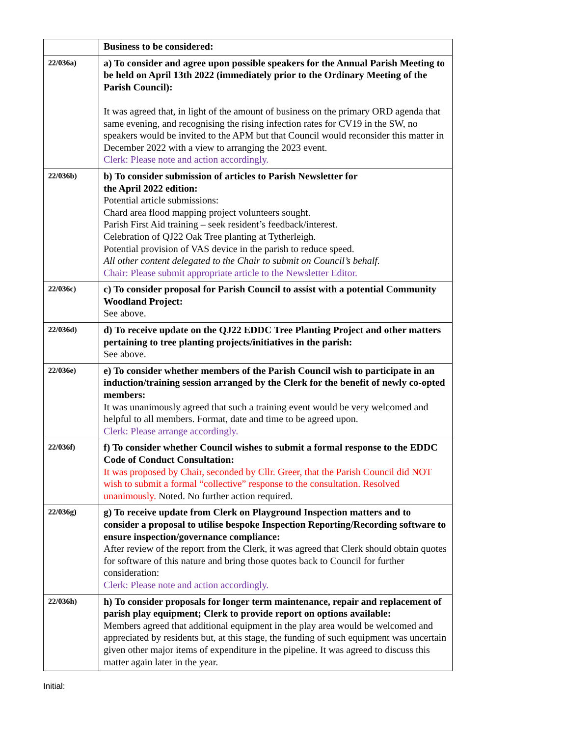| | Business to be considered: |
| 22/036a) | a) To consider and agree upon possible speakers for the Annual Parish Meeting to be held on April 13th 2022 (immediately prior to the Ordinary Meeting of the Parish Council): It was agreed that, in light of the amount of business on the primary ORD agenda that same evening, and recognising the rising infection rates for CV19 in the SW, no speakers would be invited to the APM but that Council would reconsider this matter in December 2022 with a view to arranging the 2023 event. Clerk: Please note and action accordingly. |
| 22/036b) | b) To consider submission of articles to Parish Newsletter for the April 2022 edition: Potential article submissions: Chard area flood mapping project volunteers sought. Parish First Aid training – seek resident’s feedback/interest. Celebration of QJ22 Oak Tree planting at Tytherleigh. Potential provision of VAS device in the parish to reduce speed. All other content delegated to the Chair to submit on Council’s behalf. Chair: Please submit appropriate article to the Newsletter Editor. |
| 22/036c) | c) To consider proposal for Parish Council to assist with a potential Community Woodland Project: See above. |
| 22/036d) | d) To receive update on the QJ22 EDDC Tree Planting Project and other matters pertaining to tree planting projects/initiatives in the parish: See above. |
| 22/036e) | e) To consider whether members of the Parish Council wish to participate in an induction/training session arranged by the Clerk for the benefit of newly co-opted members: It was unanimously agreed that such a training event would be very welcomed and helpful to all members. Format, date and time to be agreed upon. Clerk: Please arrange accordingly. |
| 22/036f) | f) To consider whether Council wishes to submit a formal response to the EDDC Code of Conduct Consultation: It was proposed by Chair, seconded by Cllr. Greer, that the Parish Council did NOT wish to submit a formal “collective” response to the consultation. Resolved unanimously. Noted. No further action required. |
| 22/036g) | g) To receive update from Clerk on Playground Inspection matters and to consider a proposal to utilise bespoke Inspection Reporting/Recording software to ensure inspection/governance compliance: After review of the report from the Clerk, it was agreed that Clerk should obtain quotes for software of this nature and bring those quotes back to Council for further consideration: Clerk: Please note and action accordingly. |
| 22/036h) | h) To consider proposals for longer term maintenance, repair and replacement of parish play equipment; Clerk to provide report on options available: Members agreed that additional equipment in the play area would be welcomed and appreciated by residents but, at this stage, the funding of such equipment was uncertain given other major items of expenditure in the pipeline. It was agreed to discuss this matter again later in the year. |
Initial: